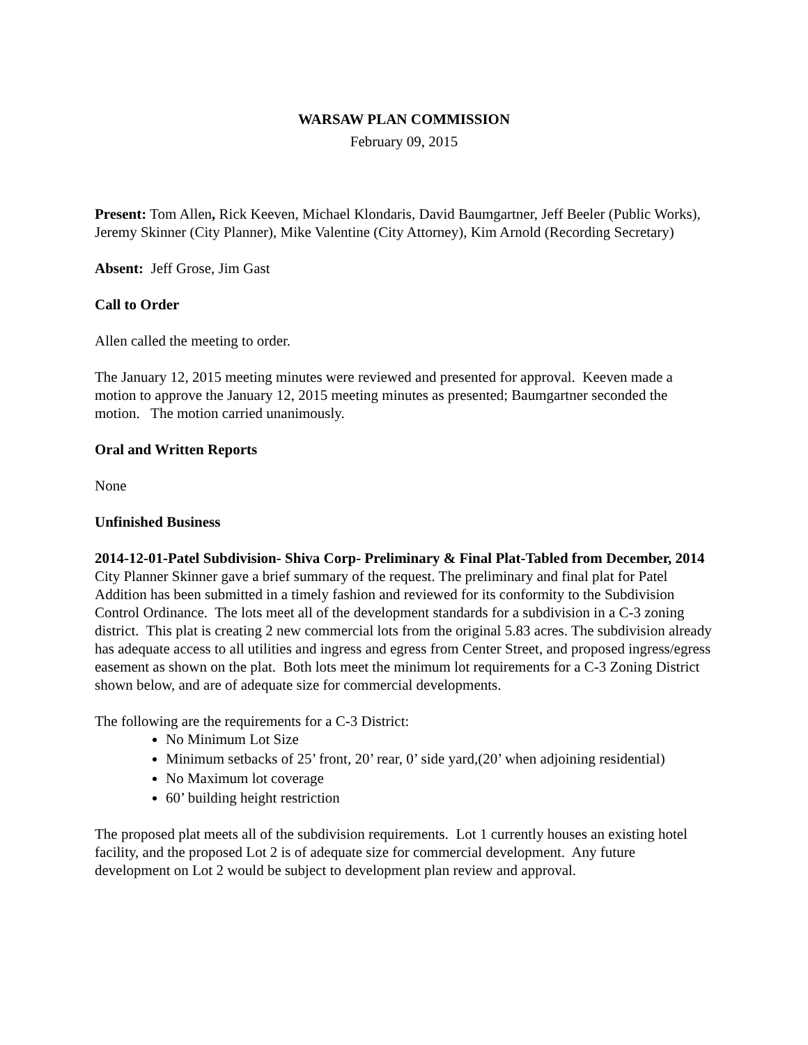WARSAW PLAN COMMISSION
February 09, 2015
Present: Tom Allen, Rick Keeven, Michael Klondaris, David Baumgartner, Jeff Beeler (Public Works), Jeremy Skinner (City Planner), Mike Valentine (City Attorney), Kim Arnold (Recording Secretary)
Absent: Jeff Grose, Jim Gast
Call to Order
Allen called the meeting to order.
The January 12, 2015 meeting minutes were reviewed and presented for approval. Keeven made a motion to approve the January 12, 2015 meeting minutes as presented; Baumgartner seconded the motion. The motion carried unanimously.
Oral and Written Reports
None
Unfinished Business
2014-12-01-Patel Subdivision- Shiva Corp- Preliminary & Final Plat-Tabled from December, 2014
City Planner Skinner gave a brief summary of the request. The preliminary and final plat for Patel Addition has been submitted in a timely fashion and reviewed for its conformity to the Subdivision Control Ordinance. The lots meet all of the development standards for a subdivision in a C-3 zoning district. This plat is creating 2 new commercial lots from the original 5.83 acres. The subdivision already has adequate access to all utilities and ingress and egress from Center Street, and proposed ingress/egress easement as shown on the plat. Both lots meet the minimum lot requirements for a C-3 Zoning District shown below, and are of adequate size for commercial developments.
The following are the requirements for a C-3 District:
No Minimum Lot Size
Minimum setbacks of 25’ front, 20’ rear, 0’ side yard,(20’ when adjoining residential)
No Maximum lot coverage
60’ building height restriction
The proposed plat meets all of the subdivision requirements. Lot 1 currently houses an existing hotel facility, and the proposed Lot 2 is of adequate size for commercial development. Any future development on Lot 2 would be subject to development plan review and approval.